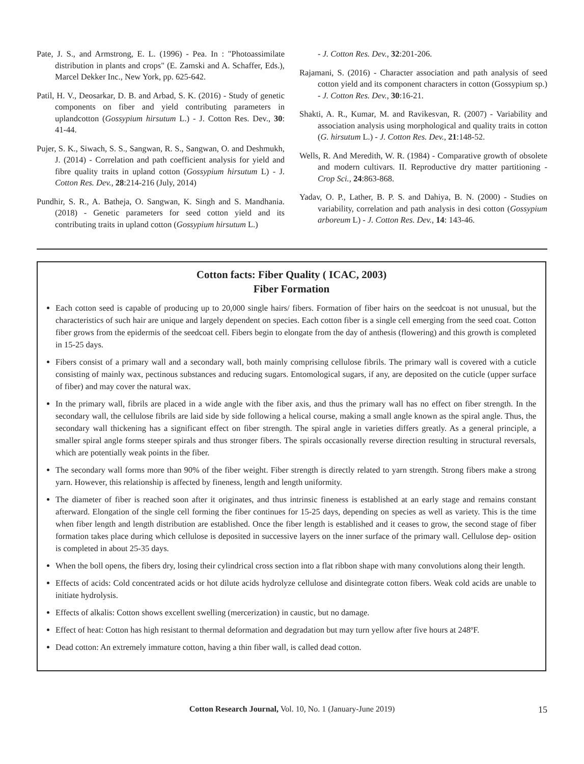Pate, J. S., and Armstrong, E. L. (1996) - Pea. In : "Photoassimilate distribution in plants and crops" (E. Zamski and A. Schaffer, Eds.), Marcel Dekker Inc., New York, pp. 625-642.
Patil, H. V., Deosarkar, D. B. and Arbad, S. K. (2016) - Study of genetic components on fiber and yield contributing parameters in uplandcotton (Gossypium hirsutum L.) - J. Cotton Res. Dev., 30: 41-44.
Pujer, S. K., Siwach, S. S., Sangwan, R. S., Sangwan, O. and Deshmukh, J. (2014) - Correlation and path coefficient analysis for yield and fibre quality traits in upland cotton (Gossypium hirsutum L) - J. Cotton Res. Dev., 28:214-216 (July, 2014)
Pundhir, S. R., A. Batheja, O. Sangwan, K. Singh and S. Mandhania. (2018) - Genetic parameters for seed cotton yield and its contributing traits in upland cotton (Gossypium hirsutum L.)
- J. Cotton Res. Dev., 32:201-206.
Rajamani, S. (2016) - Character association and path analysis of seed cotton yield and its component characters in cotton (Gossypium sp.) - J. Cotton Res. Dev., 30:16-21.
Shakti, A. R., Kumar, M. and Ravikesvan, R. (2007) - Variability and association analysis using morphological and quality traits in cotton (G. hirsutum L.) - J. Cotton Res. Dev., 21:148-52.
Wells, R. And Meredith, W. R. (1984) - Comparative growth of obsolete and modern cultivars. II. Reproductive dry matter partitioning - Crop Sci., 24:863-868.
Yadav, O. P., Lather, B. P. S. and Dahiya, B. N. (2000) - Studies on variability, correlation and path analysis in desi cotton (Gossypium arboreum L) - J. Cotton Res. Dev., 14: 143-46.
Cotton facts: Fiber Quality ( ICAC, 2003)
Fiber Formation
Each cotton seed is capable of producing up to 20,000 single hairs/ fibers. Formation of fiber hairs on the seedcoat is not unusual, but the characteristics of such hair are unique and largely dependent on species. Each cotton fiber is a single cell emerging from the seed coat. Cotton fiber grows from the epidermis of the seedcoat cell. Fibers begin to elongate from the day of anthesis (flowering) and this growth is completed in 15-25 days.
Fibers consist of a primary wall and a secondary wall, both mainly comprising cellulose fibrils. The primary wall is covered with a cuticle consisting of mainly wax, pectinous substances and reducing sugars. Entomological sugars, if any, are deposited on the cuticle (upper surface of fiber) and may cover the natural wax.
In the primary wall, fibrils are placed in a wide angle with the fiber axis, and thus the primary wall has no effect on fiber strength. In the secondary wall, the cellulose fibrils are laid side by side following a helical course, making a small angle known as the spiral angle. Thus, the secondary wall thickening has a significant effect on fiber strength. The spiral angle in varieties differs greatly. As a general principle, a smaller spiral angle forms steeper spirals and thus stronger fibers. The spirals occasionally reverse direction resulting in structural reversals, which are potentially weak points in the fiber.
The secondary wall forms more than 90% of the fiber weight. Fiber strength is directly related to yarn strength. Strong fibers make a strong yarn. However, this relationship is affected by fineness, length and length uniformity.
The diameter of fiber is reached soon after it originates, and thus intrinsic fineness is established at an early stage and remains constant afterward. Elongation of the single cell forming the fiber continues for 15-25 days, depending on species as well as variety. This is the time when fiber length and length distribution are established. Once the fiber length is established and it ceases to grow, the second stage of fiber formation takes place during which cellulose is deposited in successive layers on the inner surface of the primary wall. Cellulose dep- osition is completed in about 25-35 days.
When the boll opens, the fibers dry, losing their cylindrical cross section into a flat ribbon shape with many convolutions along their length.
Effects of acids: Cold concentrated acids or hot dilute acids hydrolyze cellulose and disintegrate cotton fibers. Weak cold acids are unable to initiate hydrolysis.
Effects of alkalis: Cotton shows excellent swelling (mercerization) in caustic, but no damage.
Effect of heat: Cotton has high resistant to thermal deformation and degradation but may turn yellow after five hours at 248ºF.
Dead cotton: An extremely immature cotton, having a thin fiber wall, is called dead cotton.
Cotton Research Journal, Vol. 10, No. 1 (January-June 2019)
15